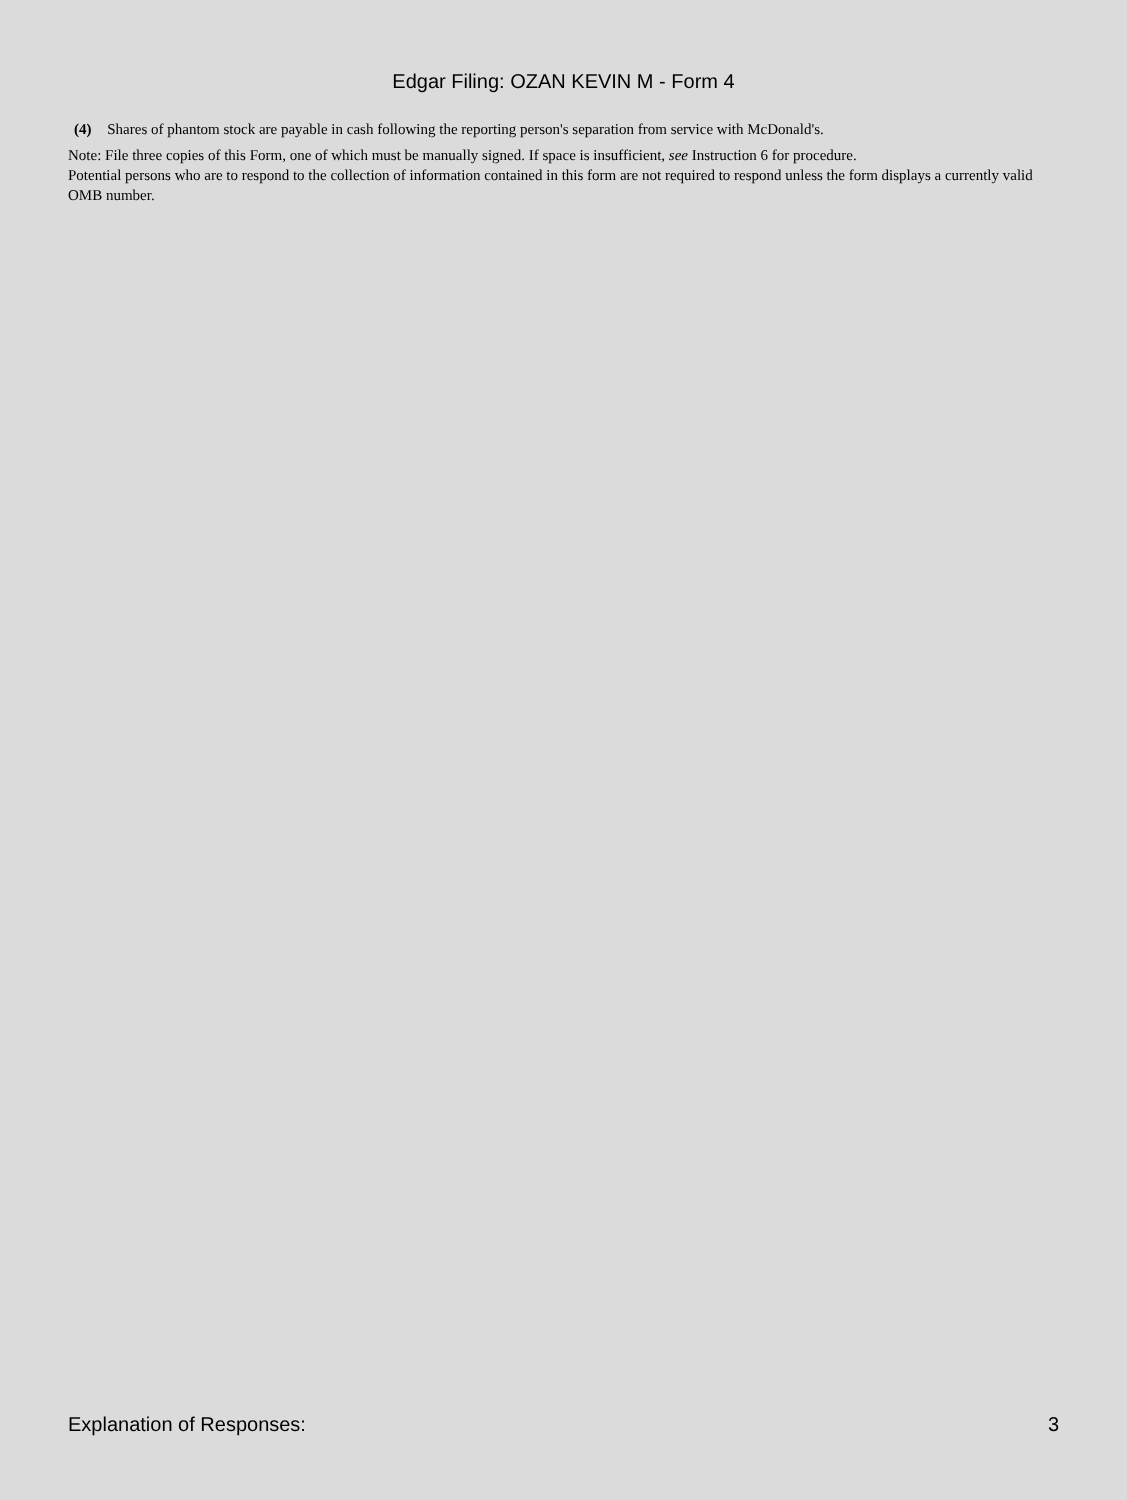Edgar Filing: OZAN KEVIN M - Form 4
(4) Shares of phantom stock are payable in cash following the reporting person's separation from service with McDonald's.
Note: File three copies of this Form, one of which must be manually signed. If space is insufficient, see Instruction 6 for procedure.
Potential persons who are to respond to the collection of information contained in this form are not required to respond unless the form displays a currently valid OMB number.
Explanation of Responses: 3